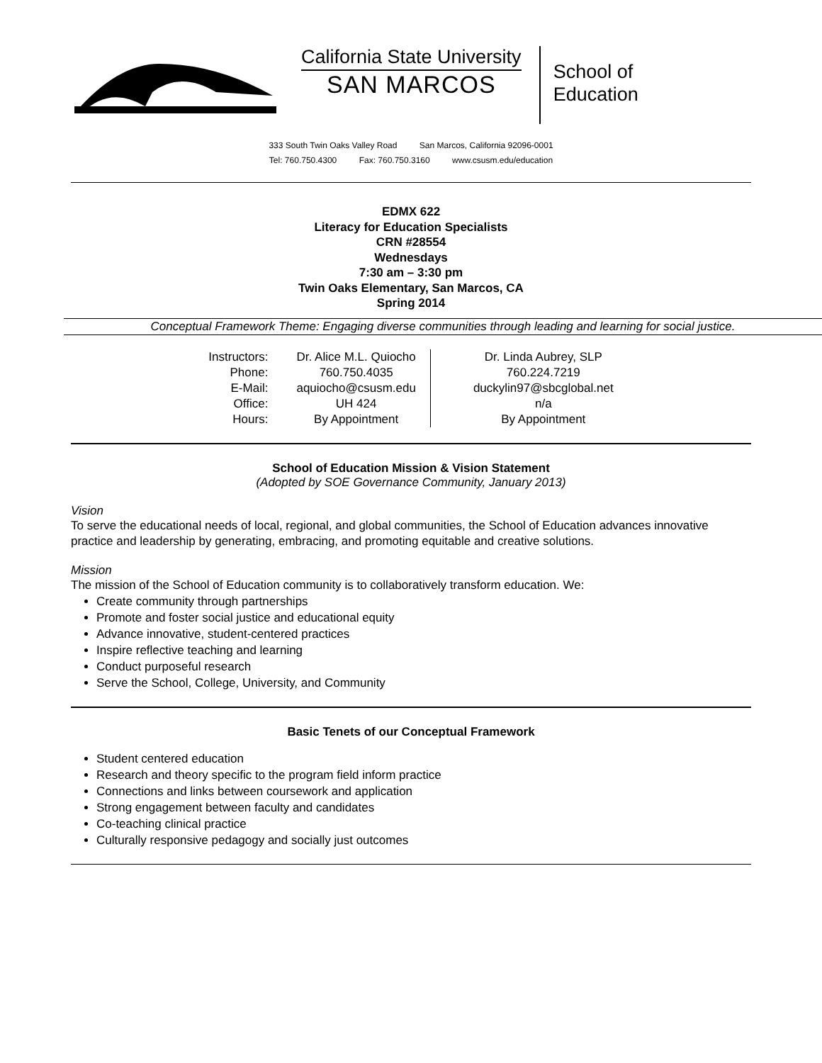California State University
SAN MARCOS
School of
Education
333 South Twin Oaks Valley Road San Marcos, California 92096-0001
Tel: 760.750.4300 Fax: 760.750.3160 www.csusm.edu/education
EDMX 622
Literacy for Education Specialists
CRN #28554
Wednesdays
7:30 am – 3:30 pm
Twin Oaks Elementary, San Marcos, CA
Spring 2014
Conceptual Framework Theme: Engaging diverse communities through leading and learning for social justice.
| Instructors: | Dr. Alice M.L. Quiocho | Dr. Linda Aubrey, SLP |
| Phone: | 760.750.4035 | 760.224.7219 |
| E-Mail: | aquiocho@csusm.edu | duckylin97@sbcglobal.net |
| Office: | UH 424 | n/a |
| Hours: | By Appointment | By Appointment |
School of Education Mission & Vision Statement
(Adopted by SOE Governance Community, January 2013)
Vision
To serve the educational needs of local, regional, and global communities, the School of Education advances innovative practice and leadership by generating, embracing, and promoting equitable and creative solutions.
Mission
The mission of the School of Education community is to collaboratively transform education. We:
Create community through partnerships
Promote and foster social justice and educational equity
Advance innovative, student-centered practices
Inspire reflective teaching and learning
Conduct purposeful research
Serve the School, College, University, and Community
Basic Tenets of our Conceptual Framework
Student centered education
Research and theory specific to the program field inform practice
Connections and links between coursework and application
Strong engagement between faculty and candidates
Co-teaching clinical practice
Culturally responsive pedagogy and socially just outcomes